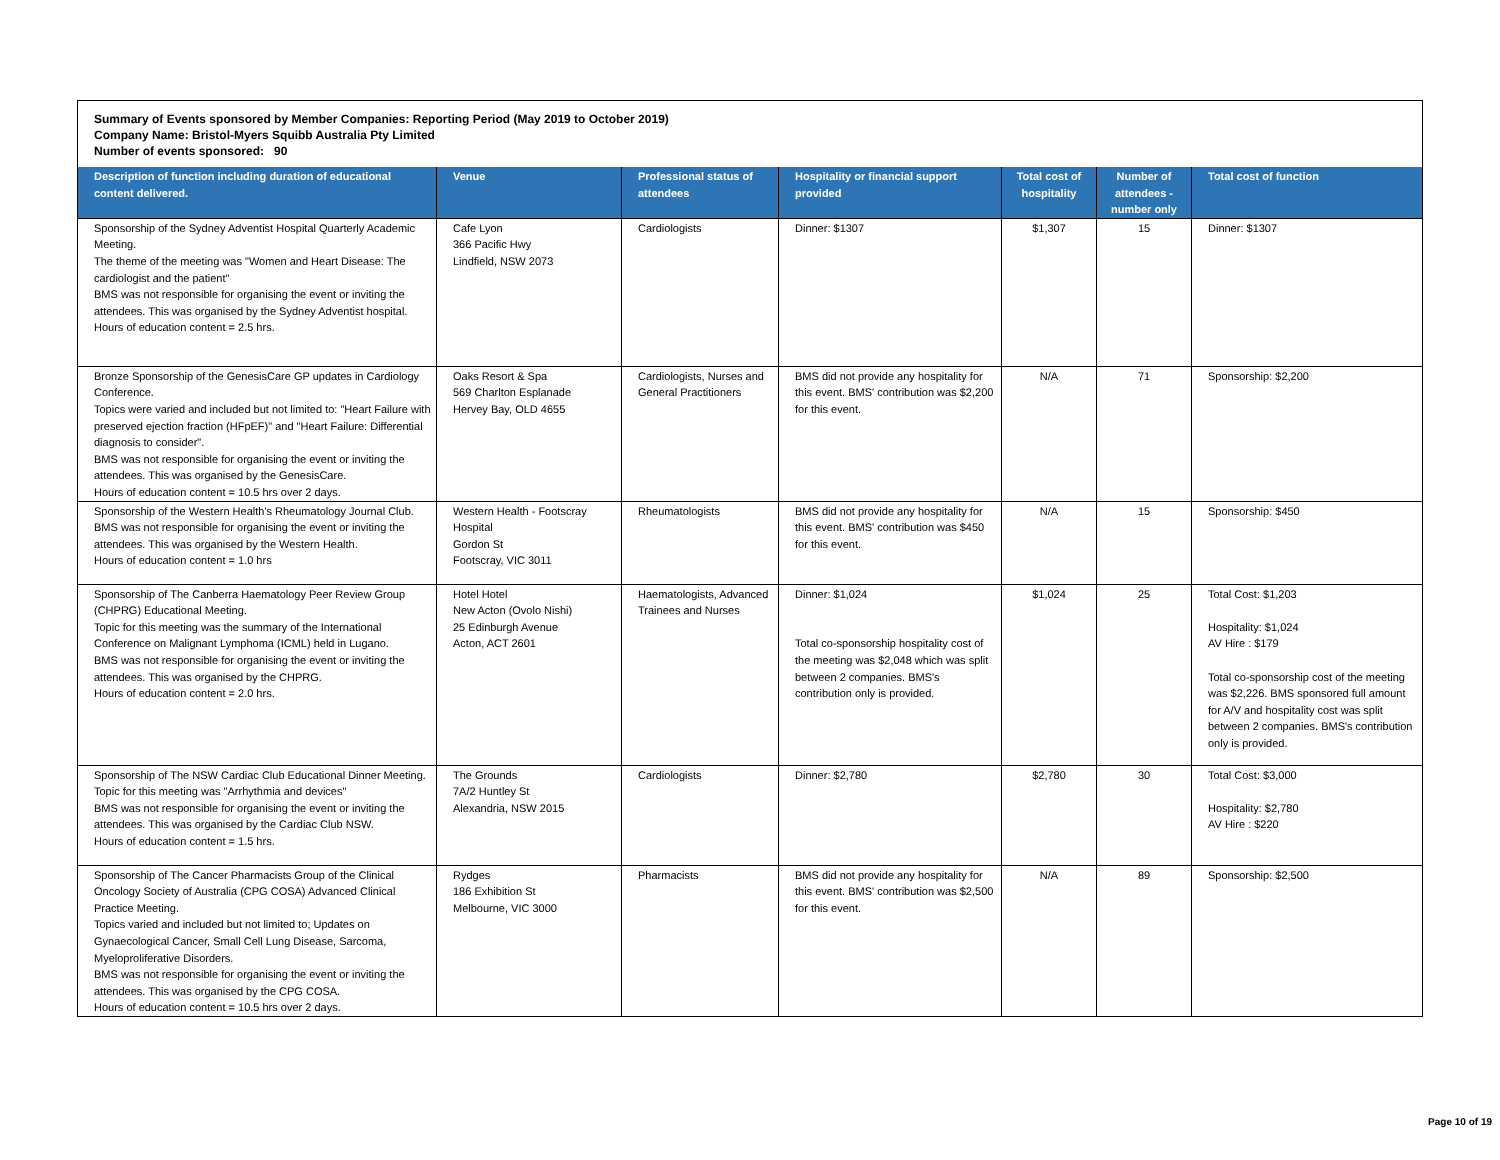Summary of Events sponsored by Member Companies: Reporting Period (May 2019 to October 2019)
Company Name: Bristol-Myers Squibb Australia Pty Limited
Number of events sponsored: 90
| Description of function including duration of educational content delivered. | Venue | Professional status of attendees | Hospitality or financial support provided | Total cost of hospitality | Number of attendees - number only | Total cost of function |
| --- | --- | --- | --- | --- | --- | --- |
| Sponsorship of the Sydney Adventist Hospital Quarterly Academic Meeting. The theme of the meeting was "Women and Heart Disease: The cardiologist and the patient" BMS was not responsible for organising the event or inviting the attendees. This was organised by the Sydney Adventist hospital. Hours of education content = 2.5 hrs. | Cafe Lyon 366 Pacific Hwy Lindfield, NSW 2073 | Cardiologists | Dinner: $1307 | $1,307 | 15 | Dinner: $1307 |
| Bronze Sponsorship of the GenesisCare GP updates in Cardiology Conference. Topics were varied and included but not limited to: "Heart Failure with preserved ejection fraction (HFpEF)" and "Heart Failure: Differential diagnosis to consider". BMS was not responsible for organising the event or inviting the attendees. This was organised by the GenesisCare. Hours of education content = 10.5 hrs over 2 days. | Oaks Resort & Spa 569 Charlton Esplanade Hervey Bay, OLD 4655 | Cardiologists, Nurses and General Practitioners | BMS did not provide any hospitality for this event. BMS' contribution was $2,200 for this event. | N/A | 71 | Sponsorship: $2,200 |
| Sponsorship of the Western Health's Rheumatology Journal Club. BMS was not responsible for organising the event or inviting the attendees. This was organised by the Western Health. Hours of education content = 1.0 hrs | Western Health - Footscray Hospital Gordon St Footscray, VIC 3011 | Rheumatologists | BMS did not provide any hospitality for this event. BMS' contribution was $450 for this event. | N/A | 15 | Sponsorship: $450 |
| Sponsorship of The Canberra Haematology Peer Review Group (CHPRG) Educational Meeting. Topic for this meeting was the summary of the International Conference on Malignant Lymphoma (ICML) held in Lugano. BMS was not responsible for organising the event or inviting the attendees. This was organised by the CHPRG. Hours of education content = 2.0 hrs. | Hotel Hotel New Acton (Ovolo Nishi) 25 Edinburgh Avenue Acton, ACT 2601 | Haematologists, Advanced Trainees and Nurses | Dinner: $1,024 Total co-sponsorship hospitality cost of the meeting was $2,048 which was split between 2 companies. BMS's contribution only is provided. | $1,024 | 25 | Total Cost: $1,203 Hospitality: $1,024 AV Hire : $179 Total co-sponsorship cost of the meeting was $2,226. BMS sponsored full amount for A/V and hospitality cost was split between 2 companies. BMS's contribution only is provided. |
| Sponsorship of The NSW Cardiac Club Educational Dinner Meeting. Topic for this meeting was "Arrhythmia and devices" BMS was not responsible for organising the event or inviting the attendees. This was organised by the Cardiac Club NSW. Hours of education content = 1.5 hrs. | The Grounds 7A/2 Huntley St Alexandria, NSW 2015 | Cardiologists | Dinner: $2,780 | $2,780 | 30 | Total Cost: $3,000 Hospitality: $2,780 AV Hire : $220 |
| Sponsorship of The Cancer Pharmacists Group of the Clinical Oncology Society of Australia (CPG COSA) Advanced Clinical Practice Meeting. Topics varied and included but not limited to; Updates on Gynaecological Cancer, Small Cell Lung Disease, Sarcoma, Myeloproliferative Disorders. BMS was not responsible for organising the event or inviting the attendees. This was organised by the CPG COSA. Hours of education content = 10.5 hrs over 2 days. | Rydges 186 Exhibition St Melbourne, VIC 3000 | Pharmacists | BMS did not provide any hospitality for this event. BMS' contribution was $2,500 for this event. | N/A | 89 | Sponsorship: $2,500 |
Page 10 of 19